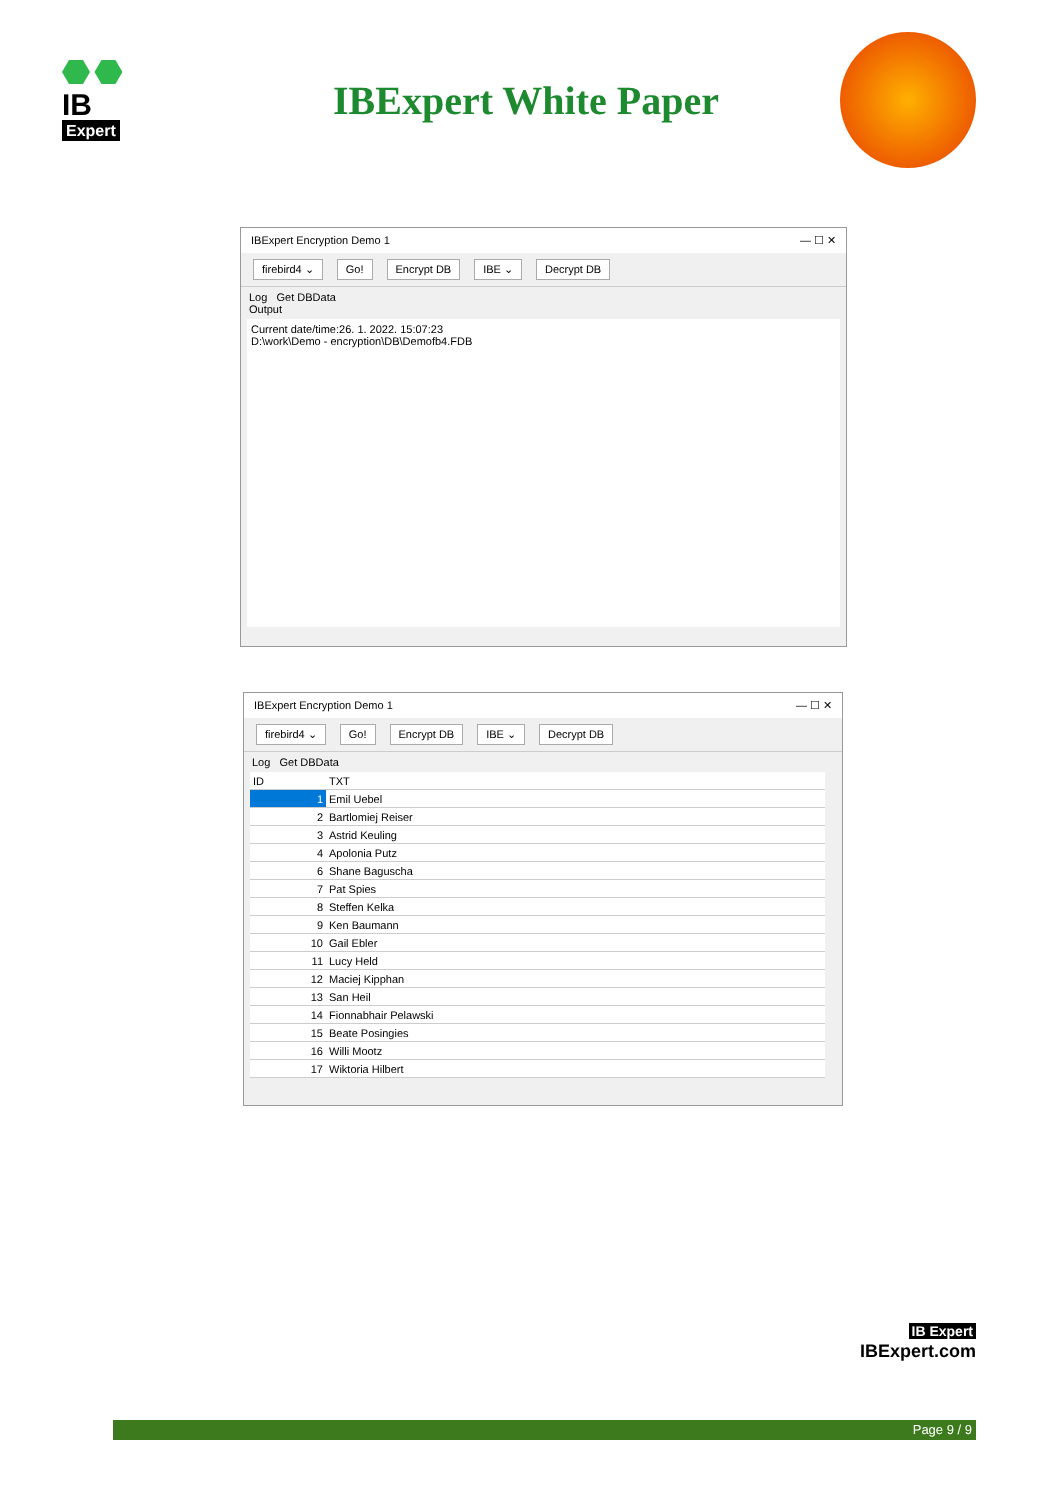IB
Expert
IBExpert White Paper
IBExpert Encryption Demo 1 — ☐ ✕
firebird4 ⌄ Go! Encrypt DB IBE ⌄ Decrypt DB
Log Get DBData
Output
Current date/time:26. 1. 2022. 15:07:23
D:\work\Demo - encryption\DB\Demofb4.FDB
IBExpert Encryption Demo 1 — ☐ ✕
firebird4 ⌄ Go! Encrypt DB IBE ⌄ Decrypt DB
Log Get DBData
| ID | TXT |
| --- | --- |
| 1 | Emil Uebel |
| 2 | Bartlomiej Reiser |
| 3 | Astrid Keuling |
| 4 | Apolonia Putz |
| 6 | Shane Baguscha |
| 7 | Pat Spies |
| 8 | Steffen Kelka |
| 9 | Ken Baumann |
| 10 | Gail Ebler |
| 11 | Lucy Held |
| 12 | Maciej Kipphan |
| 13 | San Heil |
| 14 | Fionnabhair Pelawski |
| 15 | Beate Posingies |
| 16 | Willi Mootz |
| 17 | Wiktoria Hilbert |
IB Expert
IBExpert.com
Page 9 / 9